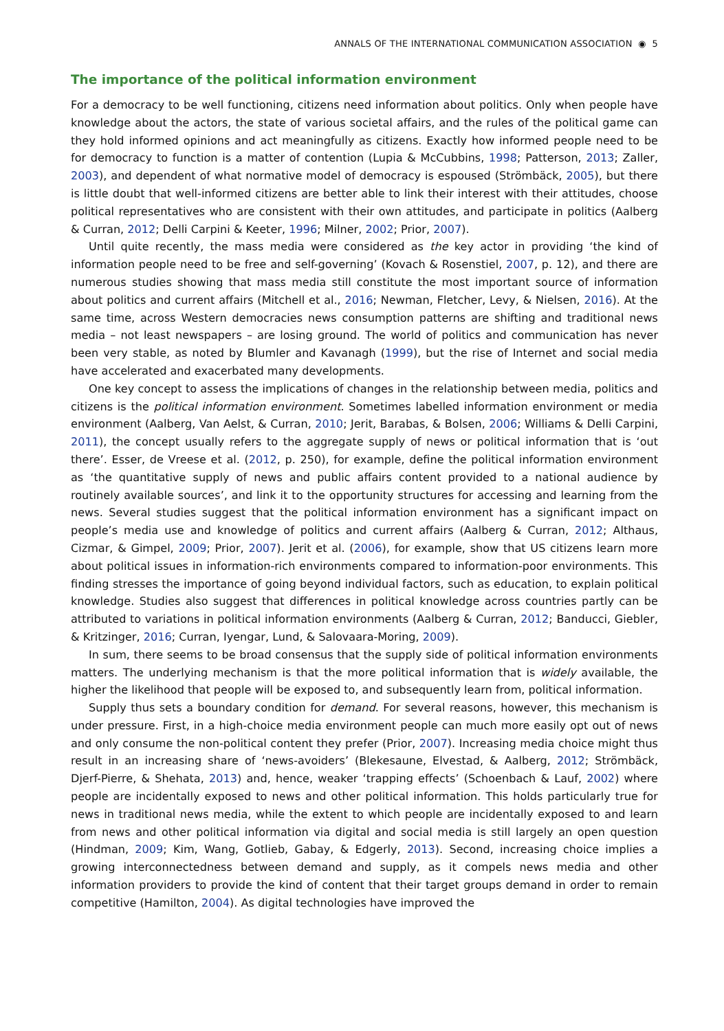ANNALS OF THE INTERNATIONAL COMMUNICATION ASSOCIATION ◉ 5
The importance of the political information environment
For a democracy to be well functioning, citizens need information about politics. Only when people have knowledge about the actors, the state of various societal affairs, and the rules of the political game can they hold informed opinions and act meaningfully as citizens. Exactly how informed people need to be for democracy to function is a matter of contention (Lupia & McCubbins, 1998; Patterson, 2013; Zaller, 2003), and dependent of what normative model of democracy is espoused (Strömbäck, 2005), but there is little doubt that well-informed citizens are better able to link their interest with their attitudes, choose political representatives who are consistent with their own attitudes, and participate in politics (Aalberg & Curran, 2012; Delli Carpini & Keeter, 1996; Milner, 2002; Prior, 2007).
Until quite recently, the mass media were considered as the key actor in providing ‘the kind of information people need to be free and self-governing’ (Kovach & Rosenstiel, 2007, p. 12), and there are numerous studies showing that mass media still constitute the most important source of information about politics and current affairs (Mitchell et al., 2016; Newman, Fletcher, Levy, & Nielsen, 2016). At the same time, across Western democracies news consumption patterns are shifting and traditional news media – not least newspapers – are losing ground. The world of politics and communication has never been very stable, as noted by Blumler and Kavanagh (1999), but the rise of Internet and social media have accelerated and exacerbated many developments.
One key concept to assess the implications of changes in the relationship between media, politics and citizens is the political information environment. Sometimes labelled information environment or media environment (Aalberg, Van Aelst, & Curran, 2010; Jerit, Barabas, & Bolsen, 2006; Williams & Delli Carpini, 2011), the concept usually refers to the aggregate supply of news or political information that is ‘out there’. Esser, de Vreese et al. (2012, p. 250), for example, define the political information environment as ‘the quantitative supply of news and public affairs content provided to a national audience by routinely available sources’, and link it to the opportunity structures for accessing and learning from the news. Several studies suggest that the political information environment has a significant impact on people’s media use and knowledge of politics and current affairs (Aalberg & Curran, 2012; Althaus, Cizmar, & Gimpel, 2009; Prior, 2007). Jerit et al. (2006), for example, show that US citizens learn more about political issues in information-rich environments compared to information-poor environments. This finding stresses the importance of going beyond individual factors, such as education, to explain political knowledge. Studies also suggest that differences in political knowledge across countries partly can be attributed to variations in political information environments (Aalberg & Curran, 2012; Banducci, Giebler, & Kritzinger, 2016; Curran, Iyengar, Lund, & Salovaara-Moring, 2009).
In sum, there seems to be broad consensus that the supply side of political information environments matters. The underlying mechanism is that the more political information that is widely available, the higher the likelihood that people will be exposed to, and subsequently learn from, political information.
Supply thus sets a boundary condition for demand. For several reasons, however, this mechanism is under pressure. First, in a high-choice media environment people can much more easily opt out of news and only consume the non-political content they prefer (Prior, 2007). Increasing media choice might thus result in an increasing share of ‘news-avoiders’ (Blekesaune, Elvestad, & Aalberg, 2012; Strömbäck, Djerf-Pierre, & Shehata, 2013) and, hence, weaker ‘trapping effects’ (Schoenbach & Lauf, 2002) where people are incidentally exposed to news and other political information. This holds particularly true for news in traditional news media, while the extent to which people are incidentally exposed to and learn from news and other political information via digital and social media is still largely an open question (Hindman, 2009; Kim, Wang, Gotlieb, Gabay, & Edgerly, 2013). Second, increasing choice implies a growing interconnectedness between demand and supply, as it compels news media and other information providers to provide the kind of content that their target groups demand in order to remain competitive (Hamilton, 2004). As digital technologies have improved the